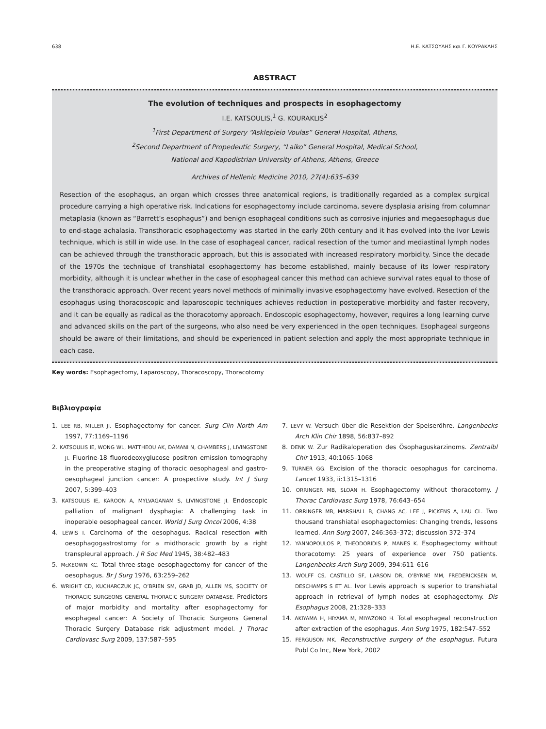638 Η.Ε. ΚΑΤΣΟΥΛΗΣ και Γ. ΚΟΥΡΑΚΛΗΣ
ABSTRACT
The evolution of techniques and prospects in esophagectomy
I.E. KATSOULIS,<sup>1</sup> G. KOURAKLIS<sup>2</sup>
<sup>1</sup> First Department of Surgery “Asklepieio Voulas” General Hospital, Athens,
<sup>2</sup> Second Department of Propedeutic Surgery, “Laiko” General Hospital, Medical School,
National and Kapodistrian University of Athens, Athens, Greece
Archives of Hellenic Medicine 2010, 27(4):635–639
Resection of the esophagus, an organ which crosses three anatomical regions, is traditionally regarded as a complex surgical procedure carrying a high operative risk. Indications for esophagectomy include carcinoma, severe dysplasia arising from columnar metaplasia (known as “Barrett’s esophagus”) and benign esophageal conditions such as corrosive injuries and megaesophagus due to end-stage achalasia. Transthoracic esophagectomy was started in the early 20th century and it has evolved into the Ivor Lewis technique, which is still in wide use. In the case of esophageal cancer, radical resection of the tumor and mediastinal lymph nodes can be achieved through the transthoracic approach, but this is associated with increased respiratory morbidity. Since the decade of the 1970s the technique of transhiatal esophagectomy has become established, mainly because of its lower respiratory morbidity, although it is unclear whether in the case of esophageal cancer this method can achieve survival rates equal to those of the transthoracic approach. Over recent years novel methods of minimally invasive esophagectomy have evolved. Resection of the esophagus using thoracoscopic and laparoscopic techniques achieves reduction in postoperative morbidity and faster recovery, and it can be equally as radical as the thoracotomy approach. Endoscopic esophagectomy, however, requires a long learning curve and advanced skills on the part of the surgeons, who also need be very experienced in the open techniques. Esophageal surgeons should be aware of their limitations, and should be experienced in patient selection and apply the most appropriate technique in each case.
Key words: Esophagectomy, Laparoscopy, Thoracoscopy, Thoracotomy
Βιβλιογραφία
1. LEE RB, MILLER JI. Esophagectomy for cancer. Surg Clin North Am 1997, 77:1169–1196
2. KATSOULIS IE, WONG WL, MATTHEOU AK, DAMANI N, CHAMBERS J, LIVINGSTONE JI. Fluorine-18 fluorodeoxyglucose positron emission tomography in the preoperative staging of thoracic oesophageal and gastro-oesophageal junction cancer: A prospective study. Int J Surg 2007, 5:399–403
3. KATSOULIS IE, KAROON A, MYLVAGANAM S, LIVINGSTONE JI. Endoscopic palliation of malignant dysphagia: A challenging task in inoperable oesophageal cancer. World J Surg Oncol 2006, 4:38
4. LEWIS I. Carcinoma of the oesophagus. Radical resection with oesophagogastrostomy for a midthoracic growth by a right transpleural approach. J R Soc Med 1945, 38:482–483
5. McKEOWN KC. Total three-stage oesophagectomy for cancer of the oesophagus. Br J Surg 1976, 63:259–262
6. WRIGHT CD, KUCHARCZUK JC, O’BRIEN SM, GRAB JD, ALLEN MS, SOCIETY OF THORACIC SURGEONS GENERAL THORACIC SURGERY DATABASE. Predictors of major morbidity and mortality after esophagectomy for esophageal cancer: A Society of Thoracic Surgeons General Thoracic Surgery Database risk adjustment model. J Thorac Cardiovasc Surg 2009, 137:587–595
7. LEVY W. Versuch über die Resektion der Speiseröhre. Langenbecks Arch Klin Chir 1898, 56:837–892
8. DENK W. Zur Radikaloperation des Ösophaguskarzinoms. Zentralbl Chir 1913, 40:1065–1068
9. TURNER GG. Excision of the thoracic oesophagus for carcinoma. Lancet 1933, ii:1315–1316
10. ORRINGER MB, SLOAN H. Esophagectomy without thoracotomy. J Thorac Cardiovasc Surg 1978, 76:643–654
11. ORRINGER MB, MARSHALL B, CHANG AC, LEE J, PICKENS A, LAU CL. Two thousand transhiatal esophagectomies: Changing trends, lessons learned. Ann Surg 2007, 246:363–372; discussion 372–374
12. YANNOPOULOS P, THEODORIDIS P, MANES K. Esophagectomy without thoracotomy: 25 years of experience over 750 patients. Langenbecks Arch Surg 2009, 394:611–616
13. WOLFF CS, CASTILLO SF, LARSON DR, O’BYRNE MM, FREDERICKSEN M, DESCHAMPS S ET AL. Ivor Lewis approach is superior to transhiatal approach in retrieval of lymph nodes at esophagectomy. Dis Esophagus 2008, 21:328–333
14. AKIYAMA H, HIYAMA M, MIYAZONO H. Total esophageal reconstruction after extraction of the esophagus. Ann Surg 1975, 182:547–552
15. FERGUSON MK. Reconstructive surgery of the esophagus. Futura Publ Co Inc, New York, 2002